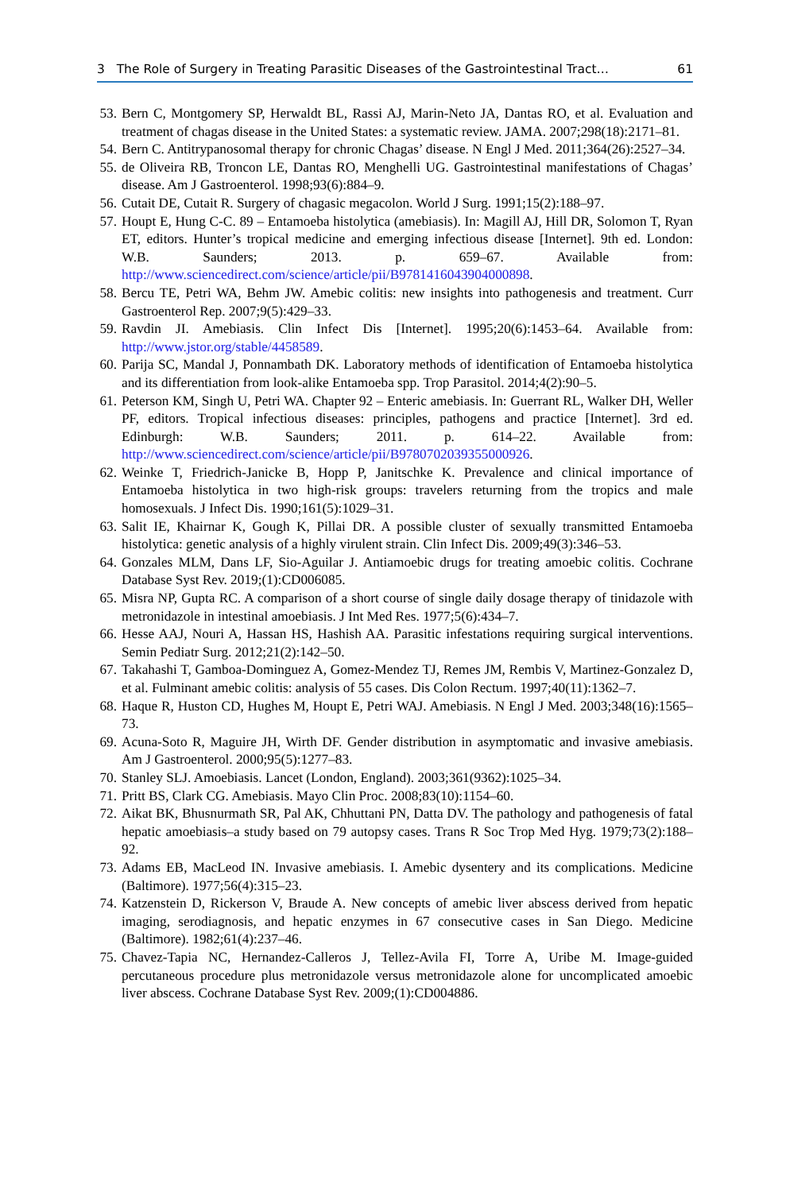3 The Role of Surgery in Treating Parasitic Diseases of the Gastrointestinal Tract… 61
53. Bern C, Montgomery SP, Herwaldt BL, Rassi AJ, Marin-Neto JA, Dantas RO, et al. Evaluation and treatment of chagas disease in the United States: a systematic review. JAMA. 2007;298(18):2171–81.
54. Bern C. Antitrypanosomal therapy for chronic Chagas’ disease. N Engl J Med. 2011;364(26):2527–34.
55. de Oliveira RB, Troncon LE, Dantas RO, Menghelli UG. Gastrointestinal manifestations of Chagas’ disease. Am J Gastroenterol. 1998;93(6):884–9.
56. Cutait DE, Cutait R. Surgery of chagasic megacolon. World J Surg. 1991;15(2):188–97.
57. Houpt E, Hung C-C. 89 – Entamoeba histolytica (amebiasis). In: Magill AJ, Hill DR, Solomon T, Ryan ET, editors. Hunter’s tropical medicine and emerging infectious disease [Internet]. 9th ed. London: W.B. Saunders; 2013. p. 659–67. Available from: http://www.sciencedirect.com/science/article/pii/B9781416043904000898.
58. Bercu TE, Petri WA, Behm JW. Amebic colitis: new insights into pathogenesis and treatment. Curr Gastroenterol Rep. 2007;9(5):429–33.
59. Ravdin JI. Amebiasis. Clin Infect Dis [Internet]. 1995;20(6):1453–64. Available from: http://www.jstor.org/stable/4458589.
60. Parija SC, Mandal J, Ponnambath DK. Laboratory methods of identification of Entamoeba histolytica and its differentiation from look-alike Entamoeba spp. Trop Parasitol. 2014;4(2):90–5.
61. Peterson KM, Singh U, Petri WA. Chapter 92 – Enteric amebiasis. In: Guerrant RL, Walker DH, Weller PF, editors. Tropical infectious diseases: principles, pathogens and practice [Internet]. 3rd ed. Edinburgh: W.B. Saunders; 2011. p. 614–22. Available from: http://www.sciencedirect.com/science/article/pii/B9780702039355000926.
62. Weinke T, Friedrich-Janicke B, Hopp P, Janitschke K. Prevalence and clinical importance of Entamoeba histolytica in two high-risk groups: travelers returning from the tropics and male homosexuals. J Infect Dis. 1990;161(5):1029–31.
63. Salit IE, Khairnar K, Gough K, Pillai DR. A possible cluster of sexually transmitted Entamoeba histolytica: genetic analysis of a highly virulent strain. Clin Infect Dis. 2009;49(3):346–53.
64. Gonzales MLM, Dans LF, Sio-Aguilar J. Antiamoebic drugs for treating amoebic colitis. Cochrane Database Syst Rev. 2019;(1):CD006085.
65. Misra NP, Gupta RC. A comparison of a short course of single daily dosage therapy of tinidazole with metronidazole in intestinal amoebiasis. J Int Med Res. 1977;5(6):434–7.
66. Hesse AAJ, Nouri A, Hassan HS, Hashish AA. Parasitic infestations requiring surgical interventions. Semin Pediatr Surg. 2012;21(2):142–50.
67. Takahashi T, Gamboa-Dominguez A, Gomez-Mendez TJ, Remes JM, Rembis V, Martinez-Gonzalez D, et al. Fulminant amebic colitis: analysis of 55 cases. Dis Colon Rectum. 1997;40(11):1362–7.
68. Haque R, Huston CD, Hughes M, Houpt E, Petri WAJ. Amebiasis. N Engl J Med. 2003;348(16):1565–73.
69. Acuna-Soto R, Maguire JH, Wirth DF. Gender distribution in asymptomatic and invasive amebiasis. Am J Gastroenterol. 2000;95(5):1277–83.
70. Stanley SLJ. Amoebiasis. Lancet (London, England). 2003;361(9362):1025–34.
71. Pritt BS, Clark CG. Amebiasis. Mayo Clin Proc. 2008;83(10):1154–60.
72. Aikat BK, Bhusnurmath SR, Pal AK, Chhuttani PN, Datta DV. The pathology and pathogenesis of fatal hepatic amoebiasis–a study based on 79 autopsy cases. Trans R Soc Trop Med Hyg. 1979;73(2):188–92.
73. Adams EB, MacLeod IN. Invasive amebiasis. I. Amebic dysentery and its complications. Medicine (Baltimore). 1977;56(4):315–23.
74. Katzenstein D, Rickerson V, Braude A. New concepts of amebic liver abscess derived from hepatic imaging, serodiagnosis, and hepatic enzymes in 67 consecutive cases in San Diego. Medicine (Baltimore). 1982;61(4):237–46.
75. Chavez-Tapia NC, Hernandez-Calleros J, Tellez-Avila FI, Torre A, Uribe M. Image-guided percutaneous procedure plus metronidazole versus metronidazole alone for uncomplicated amoebic liver abscess. Cochrane Database Syst Rev. 2009;(1):CD004886.